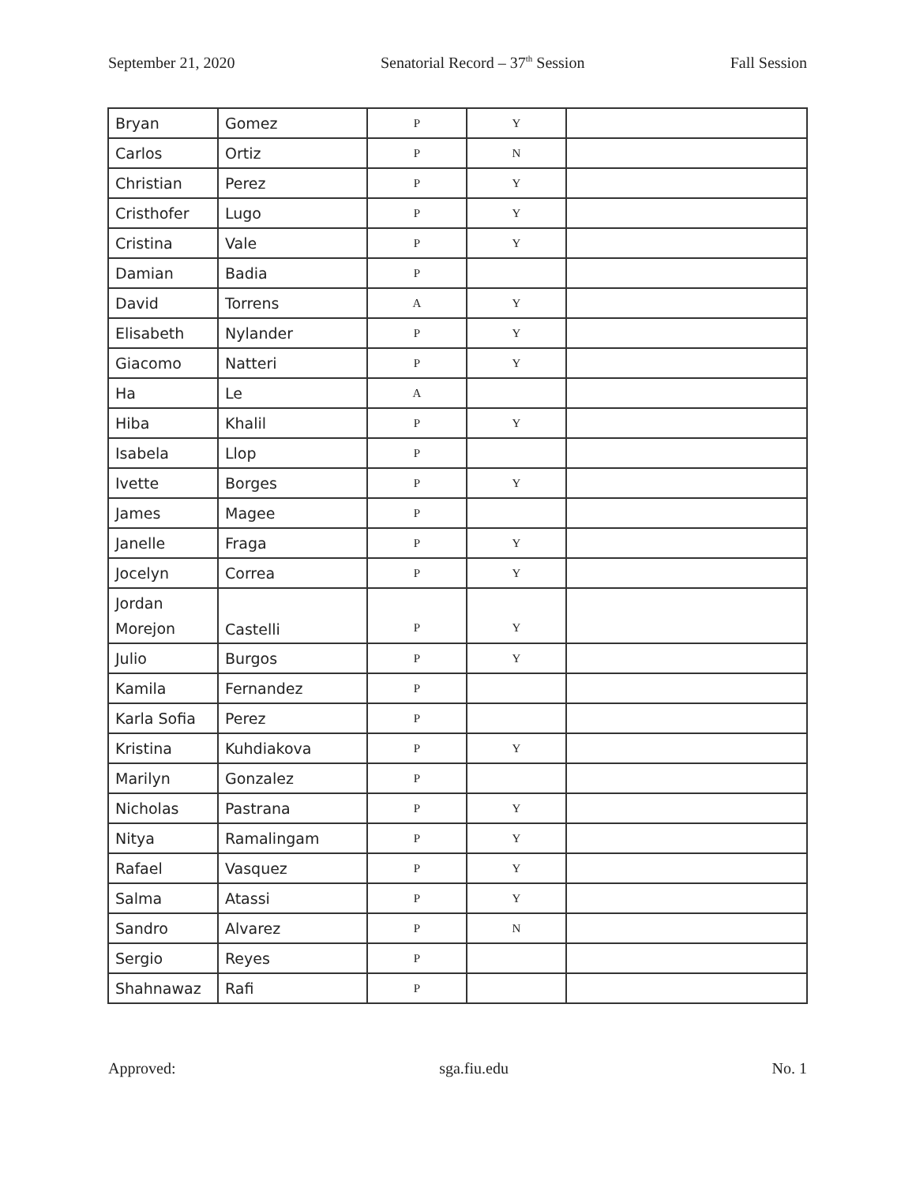September 21, 2020 Senatorial Record – 37<sup>th</sup> Session Fall Session
| Bryan | Gomez | P | Y | |
| Carlos | Ortiz | P | N | |
| Christian | Perez | P | Y | |
| Cristhofer | Lugo | P | Y | |
| Cristina | Vale | P | Y | |
| Damian | Badia | P | | |
| David | Torrens | A | Y | |
| Elisabeth | Nylander | P | Y | |
| Giacomo | Natteri | P | Y | |
| Ha | Le | A | | |
| Hiba | Khalil | P | Y | |
| Isabela | Llop | P | | |
| Ivette | Borges | P | Y | |
| James | Magee | P | | |
| Janelle | Fraga | P | Y | |
| Jocelyn | Correa | P | Y | |
| Jordan Morejon | Castelli | P | Y | |
| Julio | Burgos | P | Y | |
| Kamila | Fernandez | P | | |
| Karla Sofia | Perez | P | | |
| Kristina | Kuhdiakova | P | Y | |
| Marilyn | Gonzalez | P | | |
| Nicholas | Pastrana | P | Y | |
| Nitya | Ramalingam | P | Y | |
| Rafael | Vasquez | P | Y | |
| Salma | Atassi | P | Y | |
| Sandro | Alvarez | P | N | |
| Sergio | Reyes | P | | |
| Shahnawaz | Rafi | P | | |
Approved: sga.fiu.edu No. 1